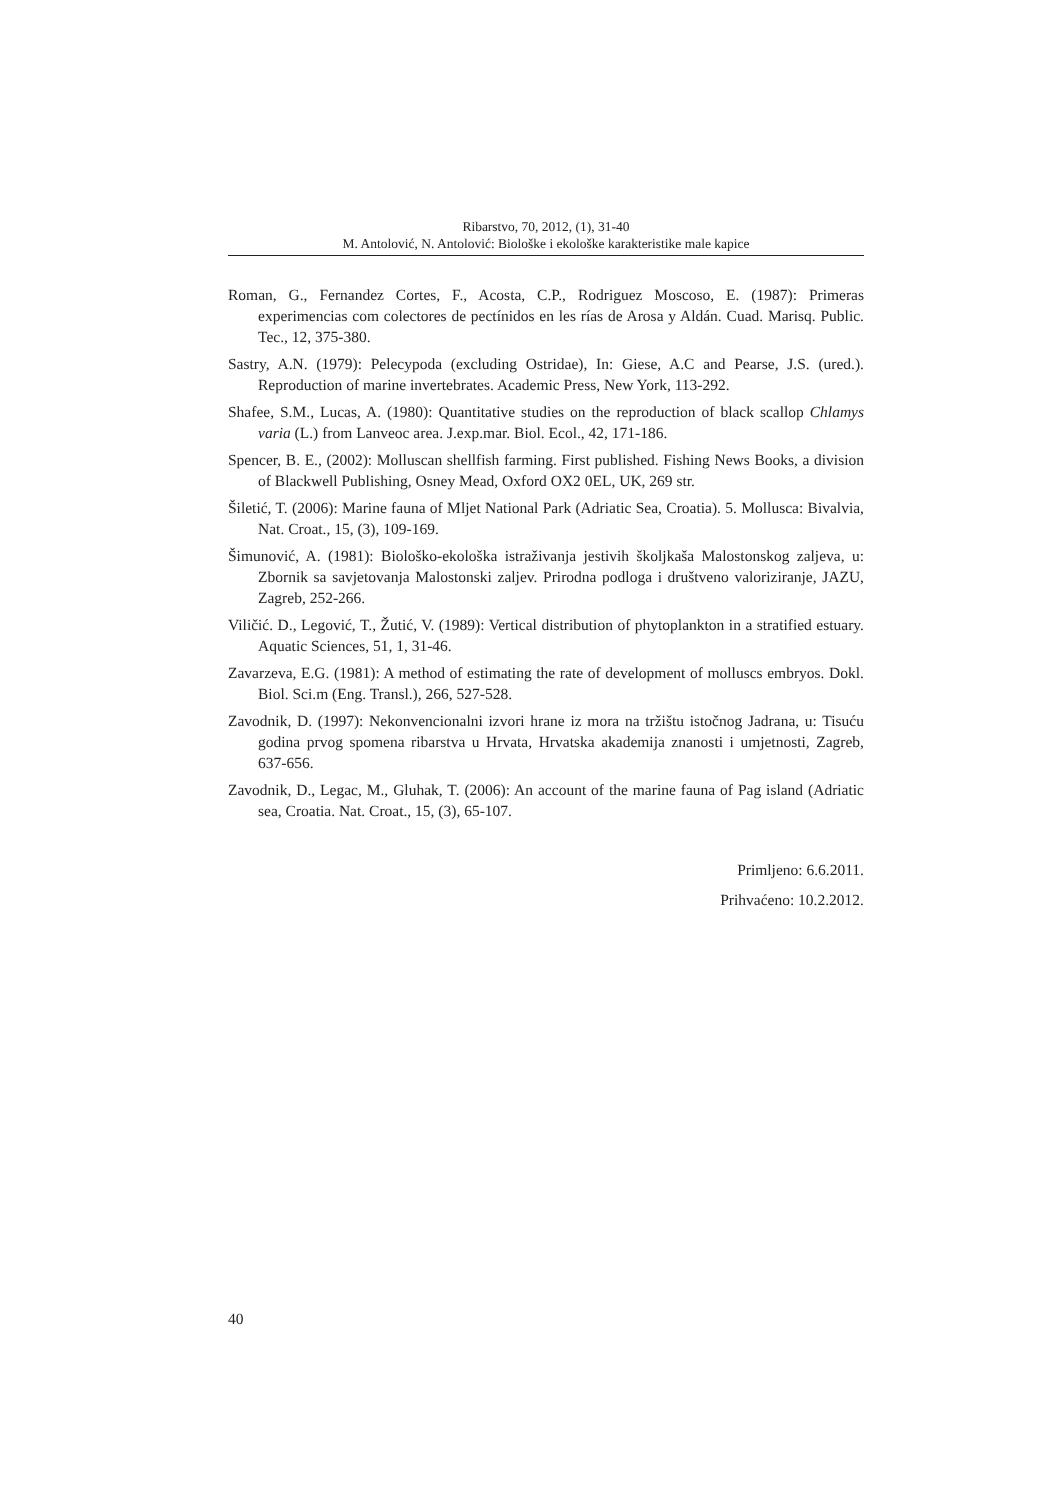Ribarstvo, 70, 2012, (1), 31-40
M. Antolović, N. Antolović: Biološke i ekološke karakteristike male kapice
Roman, G., Fernandez Cortes, F., Acosta, C.P., Rodriguez Moscoso, E. (1987): Primeras experimencias com colectores de pectínidos en les rías de Arosa y Aldán. Cuad. Marisq. Public. Tec., 12, 375-380.
Sastry, A.N. (1979): Pelecypoda (excluding Ostridae), In: Giese, A.C and Pearse, J.S. (ured.). Reproduction of marine invertebrates. Academic Press, New York, 113-292.
Shafee, S.M., Lucas, A. (1980): Quantitative studies on the reproduction of black scallop Chlamys varia (L.) from Lanveoc area. J.exp.mar. Biol. Ecol., 42, 171-186.
Spencer, B. E., (2002): Molluscan shellfish farming. First published. Fishing News Books, a division of Blackwell Publishing, Osney Mead, Oxford OX2 0EL, UK, 269 str.
Šiletić, T. (2006): Marine fauna of Mljet National Park (Adriatic Sea, Croatia). 5. Mollusca: Bivalvia, Nat. Croat., 15, (3), 109-169.
Šimunović, A. (1981): Biološko-ekološka istraživanja jestivih školjkaša Malostonskog zaljeva, u: Zbornik sa savjetovanja Malostonski zaljev. Prirodna podloga i društveno valoriziranje, JAZU, Zagreb, 252-266.
Viličić. D., Legović, T., Žutić, V. (1989): Vertical distribution of phytoplankton in a stratified estuary. Aquatic Sciences, 51, 1, 31-46.
Zavarzeva, E.G. (1981): A method of estimating the rate of development of molluscs embryos. Dokl. Biol. Sci.m (Eng. Transl.), 266, 527-528.
Zavodnik, D. (1997): Nekonvencionalni izvori hrane iz mora na tržištu istočnog Jadrana, u: Tisuću godina prvog spomena ribarstva u Hrvata, Hrvatska akademija znanosti i umjetnosti, Zagreb, 637-656.
Zavodnik, D., Legac, M., Gluhak, T. (2006): An account of the marine fauna of Pag island (Adriatic sea, Croatia. Nat. Croat., 15, (3), 65-107.
Primljeno: 6.6.2011.
Prihvaćeno: 10.2.2012.
40